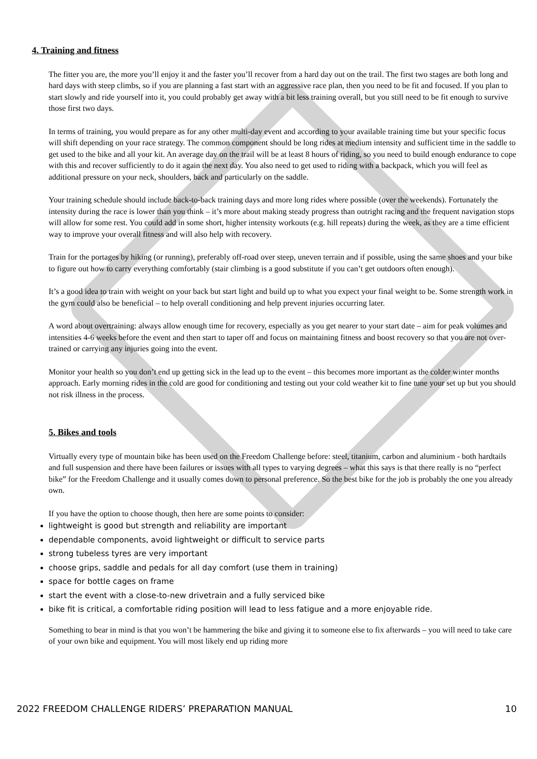4. Training and fitness
The fitter you are, the more you’ll enjoy it and the faster you’ll recover from a hard day out on the trail. The first two stages are both long and hard days with steep climbs, so if you are planning a fast start with an aggressive race plan, then you need to be fit and focused. If you plan to start slowly and ride yourself into it, you could probably get away with a bit less training overall, but you still need to be fit enough to survive those first two days.
In terms of training, you would prepare as for any other multi-day event and according to your available training time but your specific focus will shift depending on your race strategy. The common component should be long rides at medium intensity and sufficient time in the saddle to get used to the bike and all your kit. An average day on the trail will be at least 8 hours of riding, so you need to build enough endurance to cope with this and recover sufficiently to do it again the next day. You also need to get used to riding with a backpack, which you will feel as additional pressure on your neck, shoulders, back and particularly on the saddle.
Your training schedule should include back-to-back training days and more long rides where possible (over the weekends). Fortunately the intensity during the race is lower than you think – it’s more about making steady progress than outright racing and the frequent navigation stops will allow for some rest. You could add in some short, higher intensity workouts (e.g. hill repeats) during the week, as they are a time efficient way to improve your overall fitness and will also help with recovery.
Train for the portages by hiking (or running), preferably off-road over steep, uneven terrain and if possible, using the same shoes and your bike to figure out how to carry everything comfortably (stair climbing is a good substitute if you can’t get outdoors often enough).
It’s a good idea to train with weight on your back but start light and build up to what you expect your final weight to be. Some strength work in the gym could also be beneficial – to help overall conditioning and help prevent injuries occurring later.
A word about overtraining: always allow enough time for recovery, especially as you get nearer to your start date – aim for peak volumes and intensities 4-6 weeks before the event and then start to taper off and focus on maintaining fitness and boost recovery so that you are not over-trained or carrying any injuries going into the event.
Monitor your health so you don’t end up getting sick in the lead up to the event – this becomes more important as the colder winter months approach. Early morning rides in the cold are good for conditioning and testing out your cold weather kit to fine tune your set up but you should not risk illness in the process.
5. Bikes and tools
Virtually every type of mountain bike has been used on the Freedom Challenge before: steel, titanium, carbon and aluminium - both hardtails and full suspension and there have been failures or issues with all types to varying degrees – what this says is that there really is no “perfect bike” for the Freedom Challenge and it usually comes down to personal preference. So the best bike for the job is probably the one you already own.
If you have the option to choose though, then here are some points to consider:
lightweight is good but strength and reliability are important
dependable components, avoid lightweight or difficult to service parts
strong tubeless tyres are very important
choose grips, saddle and pedals for all day comfort (use them in training)
space for bottle cages on frame
start the event with a close-to-new drivetrain and a fully serviced bike
bike fit is critical, a comfortable riding position will lead to less fatigue and a more enjoyable ride.
Something to bear in mind is that you won’t be hammering the bike and giving it to someone else to fix afterwards – you will need to take care of your own bike and equipment. You will most likely end up riding more
2022 FREEDOM CHALLENGE RIDERS’ PREPARATION MANUAL 10